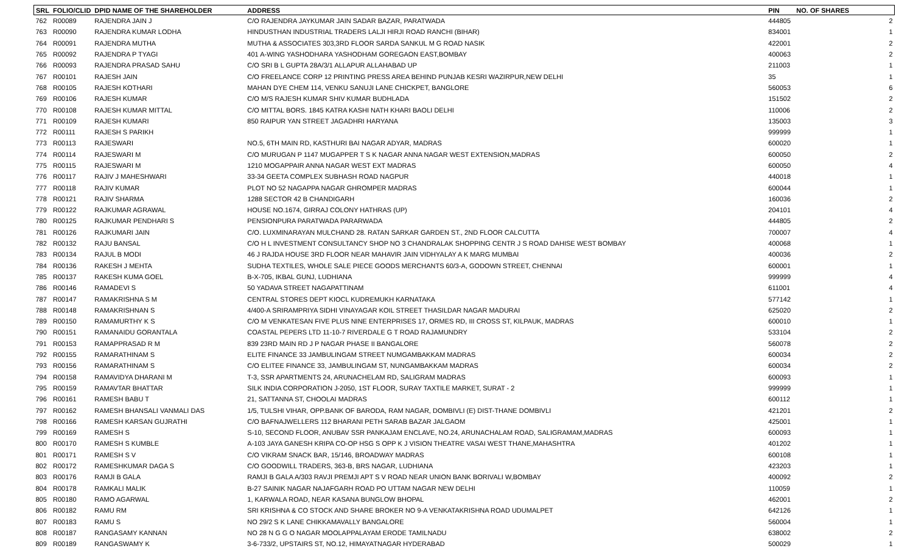| SRL | FOLIO/CLID | DPID NAME OF THE SHAREHOLDER | ADDRESS | PIN | NO. OF SHARES |
| --- | --- | --- | --- | --- | --- |
| 762 | R00089 | RAJENDRA JAIN J | C/O RAJENDRA JAYKUMAR JAIN SADAR BAZAR, PARATWADA | 444805 | 2 |
| 763 | R00090 | RAJENDRA KUMAR LODHA | HINDUSTHAN INDUSTRIAL TRADERS LALJI HIRJI ROAD RANCHI (BIHAR) | 834001 | 1 |
| 764 | R00091 | RAJENDRA MUTHA | MUTHA & ASSOCIATES 303,3RD FLOOR SARDA SANKUL M G ROAD NASIK | 422001 | 2 |
| 765 | R00092 | RAJENDRA P TYAGI | 401 A-WING YASHODHARA YASHODHAM GOREGAON EAST,BOMBAY | 400063 | 2 |
| 766 | R00093 | RAJENDRA PRASAD SAHU | C/O SRI B L GUPTA 28A/3/1 ALLAPUR ALLAHABAD UP | 211003 | 1 |
| 767 | R00101 | RAJESH JAIN | C/O FREELANCE CORP 12 PRINTING PRESS AREA BEHIND PUNJAB KESRI WAZIRPUR,NEW DELHI | 35 | 1 |
| 768 | R00105 | RAJESH KOTHARI | MAHAN DYE CHEM 114, VENKU SANUJI LANE CHICKPET, BANGLORE | 560053 | 6 |
| 769 | R00106 | RAJESH KUMAR | C/O M/S RAJESH KUMAR SHIV KUMAR BUDHLADA | 151502 | 2 |
| 770 | R00108 | RAJESH KUMAR MITTAL | C/O MITTAL BORS. 1845 KATRA KASHI NATH KHARI BAOLI DELHI | 110006 | 2 |
| 771 | R00109 | RAJESH KUMARI | 850 RAIPUR YAN STREET JAGADHRI HARYANA | 135003 | 3 |
| 772 | R00111 | RAJESH S PARIKH | | 999999 | 1 |
| 773 | R00113 | RAJESWARI | NO.5, 6TH MAIN RD, KASTHURI BAI NAGAR ADYAR, MADRAS | 600020 | 1 |
| 774 | R00114 | RAJESWARI M | C/O MURUGAN P 1147 MUGAPPER T S K NAGAR ANNA NAGAR WEST EXTENSION,MADRAS | 600050 | 2 |
| 775 | R00115 | RAJESWARI M | 1210 MOGAPPAIR ANNA NAGAR WEST EXT MADRAS | 600050 | 4 |
| 776 | R00117 | RAJIV J MAHESHWARI | 33-34 GEETA COMPLEX SUBHASH ROAD NAGPUR | 440018 | 1 |
| 777 | R00118 | RAJIV KUMAR | PLOT NO 52 NAGAPPA NAGAR GHROMPER MADRAS | 600044 | 1 |
| 778 | R00121 | RAJIV SHARMA | 1288 SECTOR 42 B CHANDIGARH | 160036 | 2 |
| 779 | R00122 | RAJKUMAR AGRAWAL | HOUSE NO.1674, GIRRAJ COLONY HATHRAS (UP) | 204101 | 4 |
| 780 | R00125 | RAJKUMAR PENDHARI S | PENSIONPURA PARATWADA PARARWADA | 444805 | 2 |
| 781 | R00126 | RAJKUMARI JAIN | C/O. LUXMINARAYAN MULCHAND 28. RATAN SARKAR GARDEN ST., 2ND FLOOR CALCUTTA | 700007 | 4 |
| 782 | R00132 | RAJU BANSAL | C/O H L INVESTMENT CONSULTANCY SHOP NO 3 CHANDRALAK SHOPPING CENTR J S ROAD DAHISE WEST BOMBAY | 400068 | 1 |
| 783 | R00134 | RAJUL B MODI | 46 J RAJDA HOUSE 3RD FLOOR NEAR MAHAVIR JAIN VIDHYALAY A K MARG MUMBAI | 400036 | 2 |
| 784 | R00136 | RAKESH J MEHTA | SUDHA TEXTILES, WHOLE SALE PIECE GOODS MERCHANTS 60/3-A, GODOWN STREET, CHENNAI | 600001 | 1 |
| 785 | R00137 | RAKESH KUMA GOEL | B-X-705, IKBAL GUNJ, LUDHIANA | 999999 | 4 |
| 786 | R00146 | RAMADEVI S | 50 YADAVA STREET NAGAPATTINAM | 611001 | 4 |
| 787 | R00147 | RAMAKRISHNA S M | CENTRAL STORES DEPT KIOCL KUDREMUKH KARNATAKA | 577142 | 1 |
| 788 | R00148 | RAMAKRISHNAN S | 4/400-A SRIRAMPRIYA SIDHI VINAYAGAR KOIL STREET THASILDAR NAGAR MADURAI | 625020 | 2 |
| 789 | R00150 | RAMAMURTHY K S | C/O M VENKATESAN FIVE PLUS NINE ENTERPRISES 17, ORMES RD, III CROSS ST, KILPAUK, MADRAS | 600010 | 1 |
| 790 | R00151 | RAMANAIDU GORANTALA | COASTAL PEPERS LTD 11-10-7 RIVERDALE G T ROAD RAJAMUNDRY | 533104 | 2 |
| 791 | R00153 | RAMAPPRASAD R M | 839 23RD MAIN RD J P NAGAR PHASE II BANGALORE | 560078 | 2 |
| 792 | R00155 | RAMARATHINAM S | ELITE FINANCE 33 JAMBULINGAM STREET NUMGAMBAKKAM MADRAS | 600034 | 2 |
| 793 | R00156 | RAMARATHINAM S | C/O ELITEE FINANCE 33, JAMBULINGAM ST, NUNGAMBAKKAM MADRAS | 600034 | 2 |
| 794 | R00158 | RAMAVIDYA DHARANI M | T-3, SSR APARTMENTS 24, ARUNACHELAM RD, SALIGRAM MADRAS | 600093 | 1 |
| 795 | R00159 | RAMAVTAR BHATTAR | SILK INDIA CORPORATION J-2050, 1ST FLOOR, SURAY TAXTILE MARKET, SURAT - 2 | 999999 | 1 |
| 796 | R00161 | RAMESH BABU T | 21, SATTANNA ST, CHOOLAI MADRAS | 600112 | 1 |
| 797 | R00162 | RAMESH BHANSALI VANMALI DAS | 1/5, TULSHI VIHAR, OPP.BANK OF BARODA, RAM NAGAR, DOMBIVLI (E) DIST-THANE DOMBIVLI | 421201 | 2 |
| 798 | R00166 | RAMESH KARSAN GUJRATHI | C/O BAFNAJWELLERS 112 BHARANI PETH SARAB BAZAR JALGAOM | 425001 | 1 |
| 799 | R00169 | RAMESH S | S-10, SECOND FLOOR, ANUBAV SSR PANKAJAM ENCLAVE, NO.24, ARUNACHALAM ROAD, SALIGRAMAM,MADRAS | 600093 | 1 |
| 800 | R00170 | RAMESH S KUMBLE | A-103 JAYA GANESH KRIPA CO-OP HSG S OPP K J VISION THEATRE VASAI WEST THANE,MAHASHTRA | 401202 | 1 |
| 801 | R00171 | RAMESH S V | C/O VIKRAM SNACK BAR, 15/146, BROADWAY MADRAS | 600108 | 1 |
| 802 | R00172 | RAMESHKUMAR DAGA S | C/O GOODWILL TRADERS, 363-B, BRS NAGAR, LUDHIANA | 423203 | 1 |
| 803 | R00176 | RAMJI B GALA | RAMJI B GALA A/303 RAVJI PREMJI APT S V ROAD NEAR UNION BANK BORIVALI W,BOMBAY | 400092 | 2 |
| 804 | R00178 | RAMKALI MALIK | B-27 SAINIK NAGAR NAJAFGARH ROAD PO UTTAM NAGAR NEW DELHI | 110059 | 1 |
| 805 | R00180 | RAMO AGARWAL | 1, KARWALA ROAD, NEAR KASANA BUNGLOW BHOPAL | 462001 | 2 |
| 806 | R00182 | RAMU RM | SRI KRISHNA & CO STOCK AND SHARE BROKER NO 9-A VENKATAKRISHNA ROAD UDUMALPET | 642126 | 1 |
| 807 | R00183 | RAMU S | NO 29/2 S K LANE CHIKKAMAVALLY BANGALORE | 560004 | 1 |
| 808 | R00187 | RANGASAMY KANNAN | NO 28 N G G O NAGAR MOOLAPPALAYAM ERODE TAMILNADU | 638002 | 2 |
| 809 | R00189 | RANGASWAMY K | 3-6-733/2, UPSTAIRS ST, NO.12, HIMAYATNAGAR HYDERABAD | 500029 | 1 |